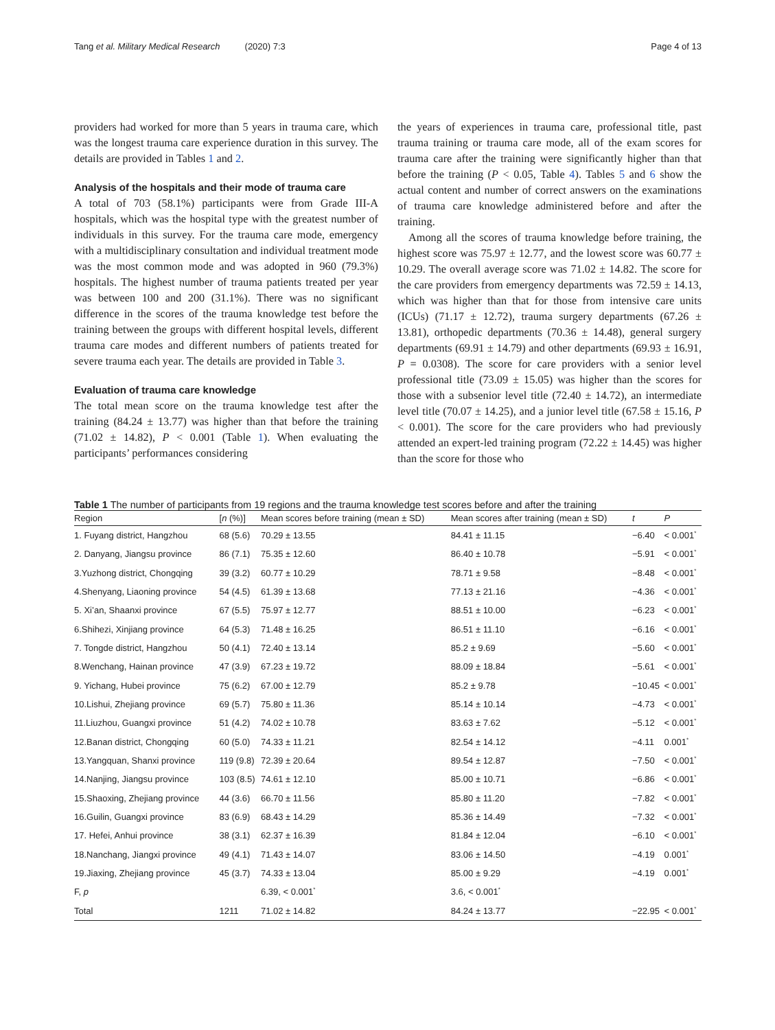Tang et al. Military Medical Research (2020) 7:3 Page 4 of 13
providers had worked for more than 5 years in trauma care, which was the longest trauma care experience duration in this survey. The details are provided in Tables 1 and 2.
Analysis of the hospitals and their mode of trauma care
A total of 703 (58.1%) participants were from Grade III-A hospitals, which was the hospital type with the greatest number of individuals in this survey. For the trauma care mode, emergency with a multidisciplinary consultation and individual treatment mode was the most common mode and was adopted in 960 (79.3%) hospitals. The highest number of trauma patients treated per year was between 100 and 200 (31.1%). There was no significant difference in the scores of the trauma knowledge test before the training between the groups with different hospital levels, different trauma care modes and different numbers of patients treated for severe trauma each year. The details are provided in Table 3.
Evaluation of trauma care knowledge
The total mean score on the trauma knowledge test after the training (84.24 ± 13.77) was higher than that before the training (71.02 ± 14.82), P < 0.001 (Table 1). When evaluating the participants’ performances considering
the years of experiences in trauma care, professional title, past trauma training or trauma care mode, all of the exam scores for trauma care after the training were significantly higher than that before the training (P < 0.05, Table 4). Tables 5 and 6 show the actual content and number of correct answers on the examinations of trauma care knowledge administered before and after the training.
Among all the scores of trauma knowledge before training, the highest score was 75.97 ± 12.77, and the lowest score was 60.77 ± 10.29. The overall average score was 71.02 ± 14.82. The score for the care providers from emergency departments was 72.59 ± 14.13, which was higher than that for those from intensive care units (ICUs) (71.17 ± 12.72), trauma surgery departments (67.26 ± 13.81), orthopedic departments (70.36 ± 14.48), general surgery departments (69.91 ± 14.79) and other departments (69.93 ± 16.91, P = 0.0308). The score for care providers with a senior level professional title (73.09 ± 15.05) was higher than the scores for those with a subsenior level title (72.40 ± 14.72), an intermediate level title (70.07 ± 14.25), and a junior level title (67.58 ± 15.16, P < 0.001). The score for the care providers who had previously attended an expert-led training program (72.22 ± 14.45) was higher than the score for those who
Table 1 The number of participants from 19 regions and the trauma knowledge test scores before and after the training
| Region | [ n (%)] | Mean scores before training (mean ± SD) | Mean scores after training (mean ± SD) | t | P |
| --- | --- | --- | --- | --- | --- |
| 1. Fuyang district, Hangzhou | 68 (5.6) | 70.29 ± 13.55 | 84.41 ± 11.15 | −6.40 | < 0.001<sup>*</sup> |
| 2. Danyang, Jiangsu province | 86 (7.1) | 75.35 ± 12.60 | 86.40 ± 10.78 | −5.91 | < 0.001<sup>*</sup> |
| 3.Yuzhong district, Chongqing | 39 (3.2) | 60.77 ± 10.29 | 78.71 ± 9.58 | −8.48 | < 0.001<sup>*</sup> |
| 4.Shenyang, Liaoning province | 54 (4.5) | 61.39 ± 13.68 | 77.13 ± 21.16 | −4.36 | < 0.001<sup>*</sup> |
| 5. Xi’an, Shaanxi province | 67 (5.5) | 75.97 ± 12.77 | 88.51 ± 10.00 | −6.23 | < 0.001<sup>*</sup> |
| 6.Shihezi, Xinjiang province | 64 (5.3) | 71.48 ± 16.25 | 86.51 ± 11.10 | −6.16 | < 0.001<sup>*</sup> |
| 7. Tongde district, Hangzhou | 50 (4.1) | 72.40 ± 13.14 | 85.2 ± 9.69 | −5.60 | < 0.001<sup>*</sup> |
| 8.Wenchang, Hainan province | 47 (3.9) | 67.23 ± 19.72 | 88.09 ± 18.84 | −5.61 | < 0.001<sup>*</sup> |
| 9. Yichang, Hubei province | 75 (6.2) | 67.00 ± 12.79 | 85.2 ± 9.78 | −10.45 | < 0.001<sup>*</sup> |
| 10.Lishui, Zhejiang province | 69 (5.7) | 75.80 ± 11.36 | 85.14 ± 10.14 | −4.73 | < 0.001<sup>*</sup> |
| 11.Liuzhou, Guangxi province | 51 (4.2) | 74.02 ± 10.78 | 83.63 ± 7.62 | −5.12 | < 0.001<sup>*</sup> |
| 12.Banan district, Chongqing | 60 (5.0) | 74.33 ± 11.21 | 82.54 ± 14.12 | −4.11 | 0.001<sup>*</sup> |
| 13.Yangquan, Shanxi province | 119 (9.8) | 72.39 ± 20.64 | 89.54 ± 12.87 | −7.50 | < 0.001<sup>*</sup> |
| 14.Nanjing, Jiangsu province | 103 (8.5) | 74.61 ± 12.10 | 85.00 ± 10.71 | −6.86 | < 0.001<sup>*</sup> |
| 15.Shaoxing, Zhejiang province | 44 (3.6) | 66.70 ± 11.56 | 85.80 ± 11.20 | −7.82 | < 0.001<sup>*</sup> |
| 16.Guilin, Guangxi province | 83 (6.9) | 68.43 ± 14.29 | 85.36 ± 14.49 | −7.32 | < 0.001<sup>*</sup> |
| 17. Hefei, Anhui province | 38 (3.1) | 62.37 ± 16.39 | 81.84 ± 12.04 | −6.10 | < 0.001<sup>*</sup> |
| 18.Nanchang, Jiangxi province | 49 (4.1) | 71.43 ± 14.07 | 83.06 ± 14.50 | −4.19 | 0.001<sup>*</sup> |
| 19.Jiaxing, Zhejiang province | 45 (3.7) | 74.33 ± 13.04 | 85.00 ± 9.29 | −4.19 | 0.001<sup>*</sup> |
| F, p | | 6.39, < 0.001<sup>*</sup> | 3.6, < 0.001<sup>*</sup> | | |
| Total | 1211 | 71.02 ± 14.82 | 84.24 ± 13.77 | −22.95 | < 0.001<sup>*</sup> |